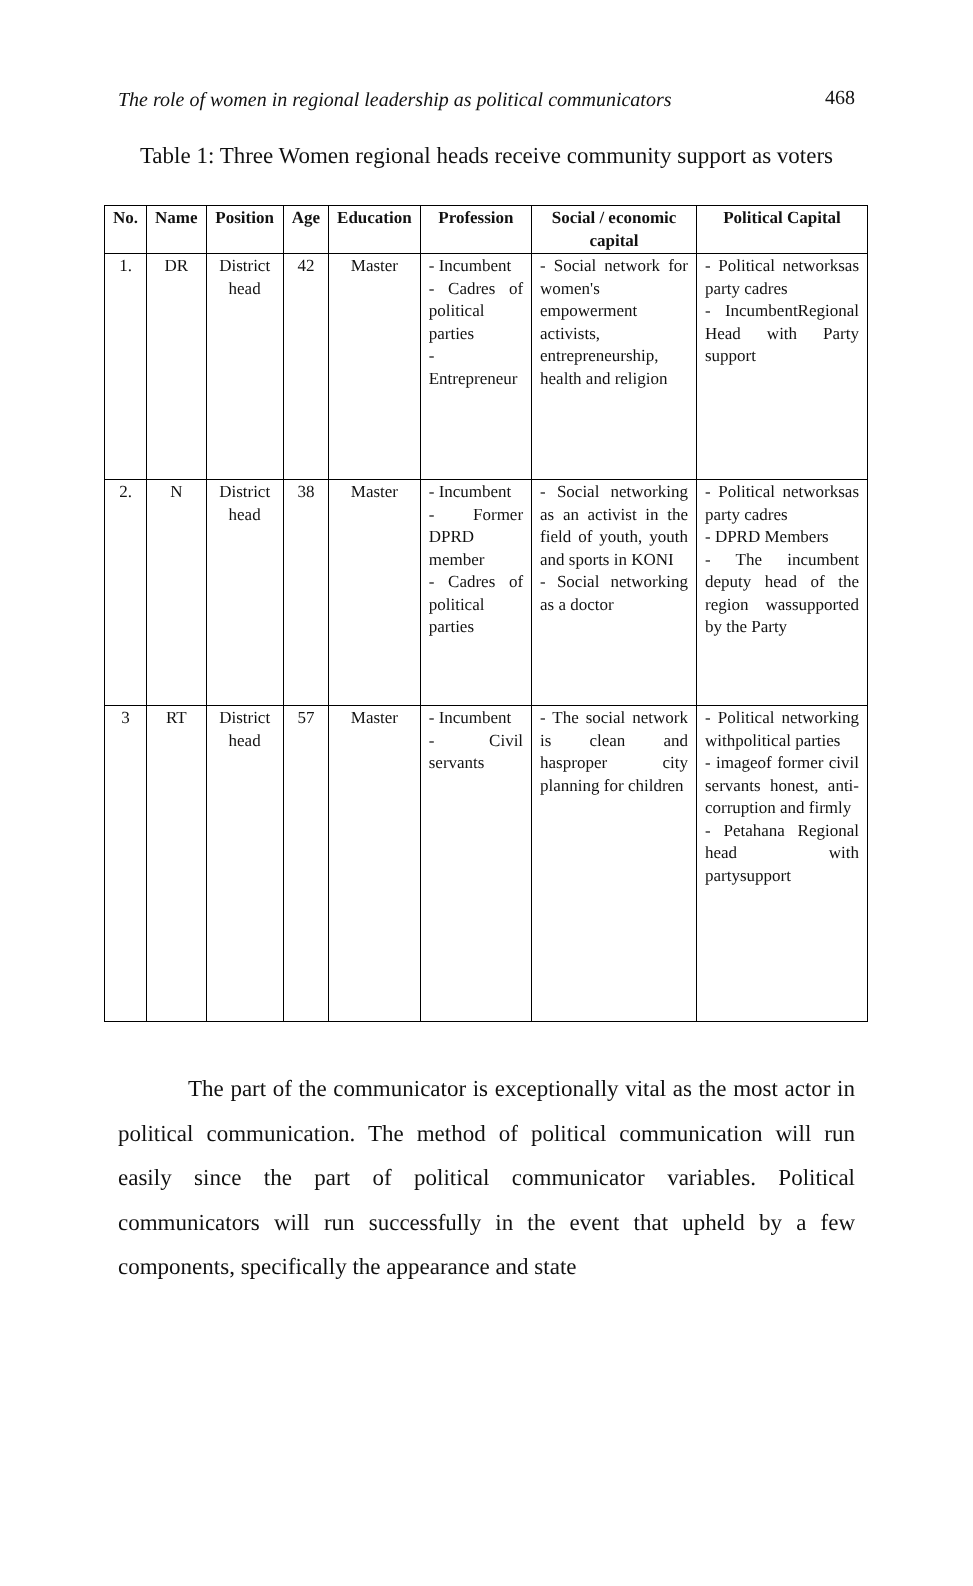The role of women in regional leadership as political communicators 468
Table 1: Three Women regional heads receive community support as voters
| No. | Name | Position | Age | Education | Profession | Social / economic capital | Political Capital |
| --- | --- | --- | --- | --- | --- | --- | --- |
| 1. | DR | District head | 42 | Master | - Incumbent - Cadres of political parties - Entrepreneur | - Social network for women's empowerment activists, entrepreneurship, health and religion | - Political networksas party cadres - IncumbentRegional Head with Party support |
| 2. | N | District head | 38 | Master | - Incumbent - Former DPRD member - Cadres of political parties | - Social networking as an activist in the field of youth, youth and sports in KONI - Social networking as a doctor | - Political networksas party cadres - DPRD Members - The incumbent deputy head of the region wassupported by the Party |
| 3 | RT | District head | 57 | Master | - Incumbent - Civil servants | - The social network is clean and hasproper city planning for children | - Political networking withpolitical parties - imageof former civil servants honest, anti-corruption and firmly - Petahana Regional head with partysupport |
The part of the communicator is exceptionally vital as the most actor in political communication. The method of political communication will run easily since the part of political communicator variables. Political communicators will run successfully in the event that upheld by a few components, specifically the appearance and state